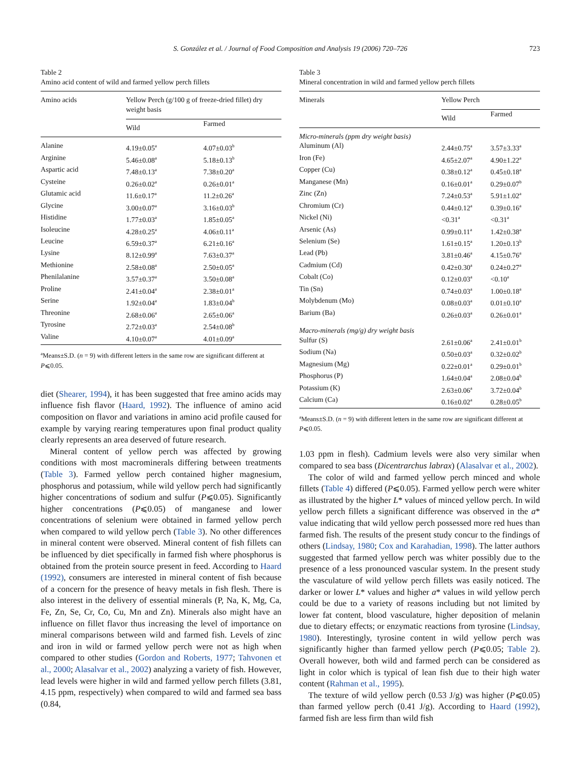S. González et al. / Journal of Food Composition and Analysis 19 (2006) 720–726
723
Table 2
Amino acid content of wild and farmed yellow perch fillets
| Amino acids | Yellow Perch (g/100 g of freeze-dried fillet) dry weight basis | |
| --- | --- | --- |
| | Wild | Farmed |
| Alanine | 4.19±0.05<sup>a</sup> | 4.07±0.03<sup>b</sup> |
| Arginine | 5.46±0.08<sup>a</sup> | 5.18±0.13<sup>b</sup> |
| Aspartic acid | 7.48±0.13<sup>a</sup> | 7.38±0.20<sup>a</sup> |
| Cysteine | 0.26±0.02<sup>a</sup> | 0.26±0.01<sup>a</sup> |
| Glutamic acid | 11.6±0.17<sup>a</sup> | 11.2±0.26<sup>a</sup> |
| Glycine | 3.00±0.07<sup>a</sup> | 3.16±0.03<sup>b</sup> |
| Histidine | 1.77±0.03<sup>a</sup> | 1.85±0.05<sup>a</sup> |
| Isoleucine | 4.28±0.25<sup>a</sup> | 4.06±0.11<sup>a</sup> |
| Leucine | 6.59±0.37<sup>a</sup> | 6.21±0.16<sup>a</sup> |
| Lysine | 8.12±0.99<sup>a</sup> | 7.63±0.37<sup>a</sup> |
| Methionine | 2.58±0.08<sup>a</sup> | 2.50±0.05<sup>a</sup> |
| Phenilalanine | 3.57±0.37<sup>a</sup> | 3.50±0.08<sup>a</sup> |
| Proline | 2.41±0.04<sup>a</sup> | 2.38±0.01<sup>a</sup> |
| Serine | 1.92±0.04<sup>a</sup> | 1.83±0.04<sup>b</sup> |
| Threonine | 2.68±0.06<sup>a</sup> | 2.65±0.06<sup>a</sup> |
| Tyrosine | 2.72±0.03<sup>a</sup> | 2.54±0.08<sup>b</sup> |
| Valine | 4.10±0.07<sup>a</sup> | 4.01±0.09<sup>a</sup> |
<sup>a</sup> Means±S.D. (n = 9) with different letters in the same row are significant different at P⩽0.05.
diet (Shearer, 1994), it has been suggested that free amino acids may influence fish flavor (Haard, 1992). The influence of amino acid composition on flavor and variations in amino acid profile caused for example by varying rearing temperatures upon final product quality clearly represents an area deserved of future research.
Mineral content of yellow perch was affected by growing conditions with most macrominerals differing between treatments (Table 3). Farmed yellow perch contained higher magnesium, phosphorus and potassium, while wild yellow perch had significantly higher concentrations of sodium and sulfur (P⩽0.05). Significantly higher concentrations (P⩽0.05) of manganese and lower concentrations of selenium were obtained in farmed yellow perch when compared to wild yellow perch (Table 3). No other differences in mineral content were observed. Mineral content of fish fillets can be influenced by diet specifically in farmed fish where phosphorus is obtained from the protein source present in feed. According to Haard (1992), consumers are interested in mineral content of fish because of a concern for the presence of heavy metals in fish flesh. There is also interest in the delivery of essential minerals (P, Na, K, Mg, Ca, Fe, Zn, Se, Cr, Co, Cu, Mn and Zn). Minerals also might have an influence on fillet flavor thus increasing the level of importance on mineral comparisons between wild and farmed fish. Levels of zinc and iron in wild or farmed yellow perch were not as high when compared to other studies (Gordon and Roberts, 1977; Tahvonen et al., 2000; Alasalvar et al., 2002) analyzing a variety of fish. However, lead levels were higher in wild and farmed yellow perch fillets (3.81, 4.15 ppm, respectively) when compared to wild and farmed sea bass (0.84,
Table 3
Mineral concentration in wild and farmed yellow perch fillets
| Minerals | Yellow Perch | |
| --- | --- | --- |
| | Wild | Farmed |
| Micro-minerals (ppm dry weight basis) | | |
| Aluminum (Al) | 2.44±0.75<sup>a</sup> | 3.57±3.33<sup>a</sup> |
| Iron (Fe) | 4.65±2.07<sup>a</sup> | 4.90±1.22<sup>a</sup> |
| Copper (Cu) | 0.38±0.12<sup>a</sup> | 0.45±0.18<sup>a</sup> |
| Manganese (Mn) | 0.16±0.01<sup>a</sup> | 0.29±0.07<sup>b</sup> |
| Zinc (Zn) | 7.24±0.53<sup>a</sup> | 5.91±1.02<sup>a</sup> |
| Chromium (Cr) | 0.44±0.12<sup>a</sup> | 0.39±0.16<sup>a</sup> |
| Nickel (Ni) | <0.31<sup>a</sup> | <0.31<sup>a</sup> |
| Arsenic (As) | 0.99±0.11<sup>a</sup> | 1.42±0.38<sup>a</sup> |
| Selenium (Se) | 1.61±0.15<sup>a</sup> | 1.20±0.13<sup>b</sup> |
| Lead (Pb) | 3.81±0.46<sup>a</sup> | 4.15±0.76<sup>a</sup> |
| Cadmium (Cd) | 0.42±0.30<sup>a</sup> | 0.24±0.27<sup>a</sup> |
| Cobalt (Co) | 0.12±0.03<sup>a</sup> | <0.10<sup>a</sup> |
| Tin (Sn) | 0.74±0.03<sup>a</sup> | 1.00±0.18<sup>a</sup> |
| Molybdenum (Mo) | 0.08±0.03<sup>a</sup> | 0.01±0.10<sup>a</sup> |
| Barium (Ba) | 0.26±0.03<sup>a</sup> | 0.26±0.01<sup>a</sup> |
| Macro-minerals (mg/g) dry weight basis | | |
| Sulfur (S) | 2.61±0.06<sup>a</sup> | 2.41±0.01<sup>b</sup> |
| Sodium (Na) | 0.50±0.03<sup>a</sup> | 0.32±0.02<sup>b</sup> |
| Magnesium (Mg) | 0.22±0.01<sup>a</sup> | 0.29±0.01<sup>b</sup> |
| Phosphorus (P) | 1.64±0.04<sup>a</sup> | 2.08±0.04<sup>b</sup> |
| Potassium (K) | 2.63±0.06<sup>a</sup> | 3.72±0.04<sup>b</sup> |
| Calcium (Ca) | 0.16±0.02<sup>a</sup> | 0.28±0.05<sup>b</sup> |
<sup>a</sup> Means±S.D. (n = 9) with different letters in the same row are significant different at P⩽0.05.
1.03 ppm in flesh). Cadmium levels were also very similar when compared to sea bass (Dicentrarchus labrax) (Alasalvar et al., 2002).
The color of wild and farmed yellow perch minced and whole fillets (Table 4) differed (P⩽0.05). Farmed yellow perch were whiter as illustrated by the higher L* values of minced yellow perch. In wild yellow perch fillets a significant difference was observed in the a* value indicating that wild yellow perch possessed more red hues than farmed fish. The results of the present study concur to the findings of others (Lindsay, 1980; Cox and Karahadian, 1998). The latter authors suggested that farmed yellow perch was whiter possibly due to the presence of a less pronounced vascular system. In the present study the vasculature of wild yellow perch fillets was easily noticed. The darker or lower L* values and higher a* values in wild yellow perch could be due to a variety of reasons including but not limited by lower fat content, blood vasculature, higher deposition of melanin due to dietary effects; or enzymatic reactions from tyrosine (Lindsay, 1980). Interestingly, tyrosine content in wild yellow perch was significantly higher than farmed yellow perch (P⩽0.05; Table 2). Overall however, both wild and farmed perch can be considered as light in color which is typical of lean fish due to their high water content (Rahman et al., 1995).
The texture of wild yellow perch (0.53 J/g) was higher (P⩽0.05) than farmed yellow perch (0.41 J/g). According to Haard (1992), farmed fish are less firm than wild fish